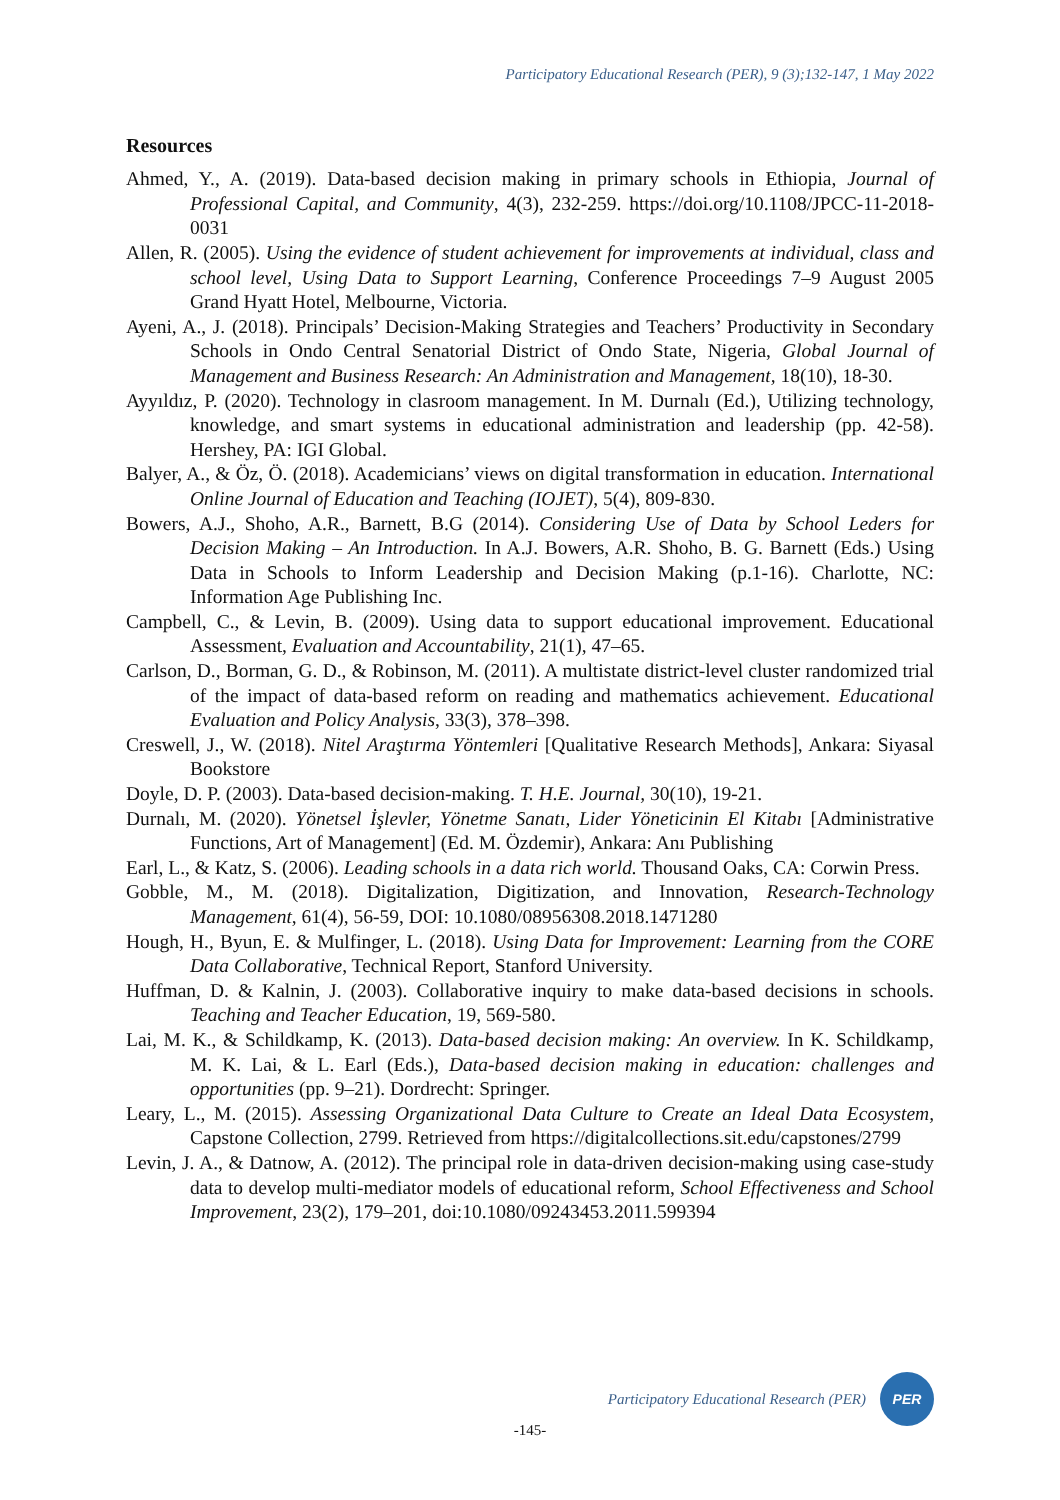Participatory Educational Research (PER), 9 (3);132-147, 1 May 2022
Resources
Ahmed, Y., A. (2019). Data-based decision making in primary schools in Ethiopia, Journal of Professional Capital, and Community, 4(3), 232-259. https://doi.org/10.1108/JPCC-11-2018-0031
Allen, R. (2005). Using the evidence of student achievement for improvements at individual, class and school level, Using Data to Support Learning, Conference Proceedings 7–9 August 2005 Grand Hyatt Hotel, Melbourne, Victoria.
Ayeni, A., J. (2018). Principals’ Decision-Making Strategies and Teachers’ Productivity in Secondary Schools in Ondo Central Senatorial District of Ondo State, Nigeria, Global Journal of Management and Business Research: An Administration and Management, 18(10), 18-30.
Ayyıldız, P. (2020). Technology in clasroom management. In M. Durnalı (Ed.), Utilizing technology, knowledge, and smart systems in educational administration and leadership (pp. 42-58). Hershey, PA: IGI Global.
Balyer, A., & Öz, Ö. (2018). Academicians’ views on digital transformation in education. International Online Journal of Education and Teaching (IOJET), 5(4), 809-830.
Bowers, A.J., Shoho, A.R., Barnett, B.G (2014). Considering Use of Data by School Leders for Decision Making – An Introduction. In A.J. Bowers, A.R. Shoho, B. G. Barnett (Eds.) Using Data in Schools to Inform Leadership and Decision Making (p.1-16). Charlotte, NC: Information Age Publishing Inc.
Campbell, C., & Levin, B. (2009). Using data to support educational improvement. Educational Assessment, Evaluation and Accountability, 21(1), 47–65.
Carlson, D., Borman, G. D., & Robinson, M. (2011). A multistate district-level cluster randomized trial of the impact of data-based reform on reading and mathematics achievement. Educational Evaluation and Policy Analysis, 33(3), 378–398.
Creswell, J., W. (2018). Nitel Araştırma Yöntemleri [Qualitative Research Methods], Ankara: Siyasal Bookstore
Doyle, D. P. (2003). Data-based decision-making. T. H.E. Journal, 30(10), 19-21.
Durnalı, M. (2020). Yönetsel İşlevler, Yönetme Sanatı, Lider Yöneticinin El Kitabı [Administrative Functions, Art of Management] (Ed. M. Özdemir), Ankara: Anı Publishing
Earl, L., & Katz, S. (2006). Leading schools in a data rich world. Thousand Oaks, CA: Corwin Press.
Gobble, M., M. (2018). Digitalization, Digitization, and Innovation, Research-Technology Management, 61(4), 56-59, DOI: 10.1080/08956308.2018.1471280
Hough, H., Byun, E. & Mulfinger, L. (2018). Using Data for Improvement: Learning from the CORE Data Collaborative, Technical Report, Stanford University.
Huffman, D. & Kalnin, J. (2003). Collaborative inquiry to make data-based decisions in schools. Teaching and Teacher Education, 19, 569-580.
Lai, M. K., & Schildkamp, K. (2013). Data-based decision making: An overview. In K. Schildkamp, M. K. Lai, & L. Earl (Eds.), Data-based decision making in education: challenges and opportunities (pp. 9–21). Dordrecht: Springer.
Leary, L., M. (2015). Assessing Organizational Data Culture to Create an Ideal Data Ecosystem, Capstone Collection, 2799. Retrieved from https://digitalcollections.sit.edu/capstones/2799
Levin, J. A., & Datnow, A. (2012). The principal role in data-driven decision-making using case-study data to develop multi-mediator models of educational reform, School Effectiveness and School Improvement, 23(2), 179–201, doi:10.1080/09243453.2011.599394
Participatory Educational Research (PER)
PER
-145-